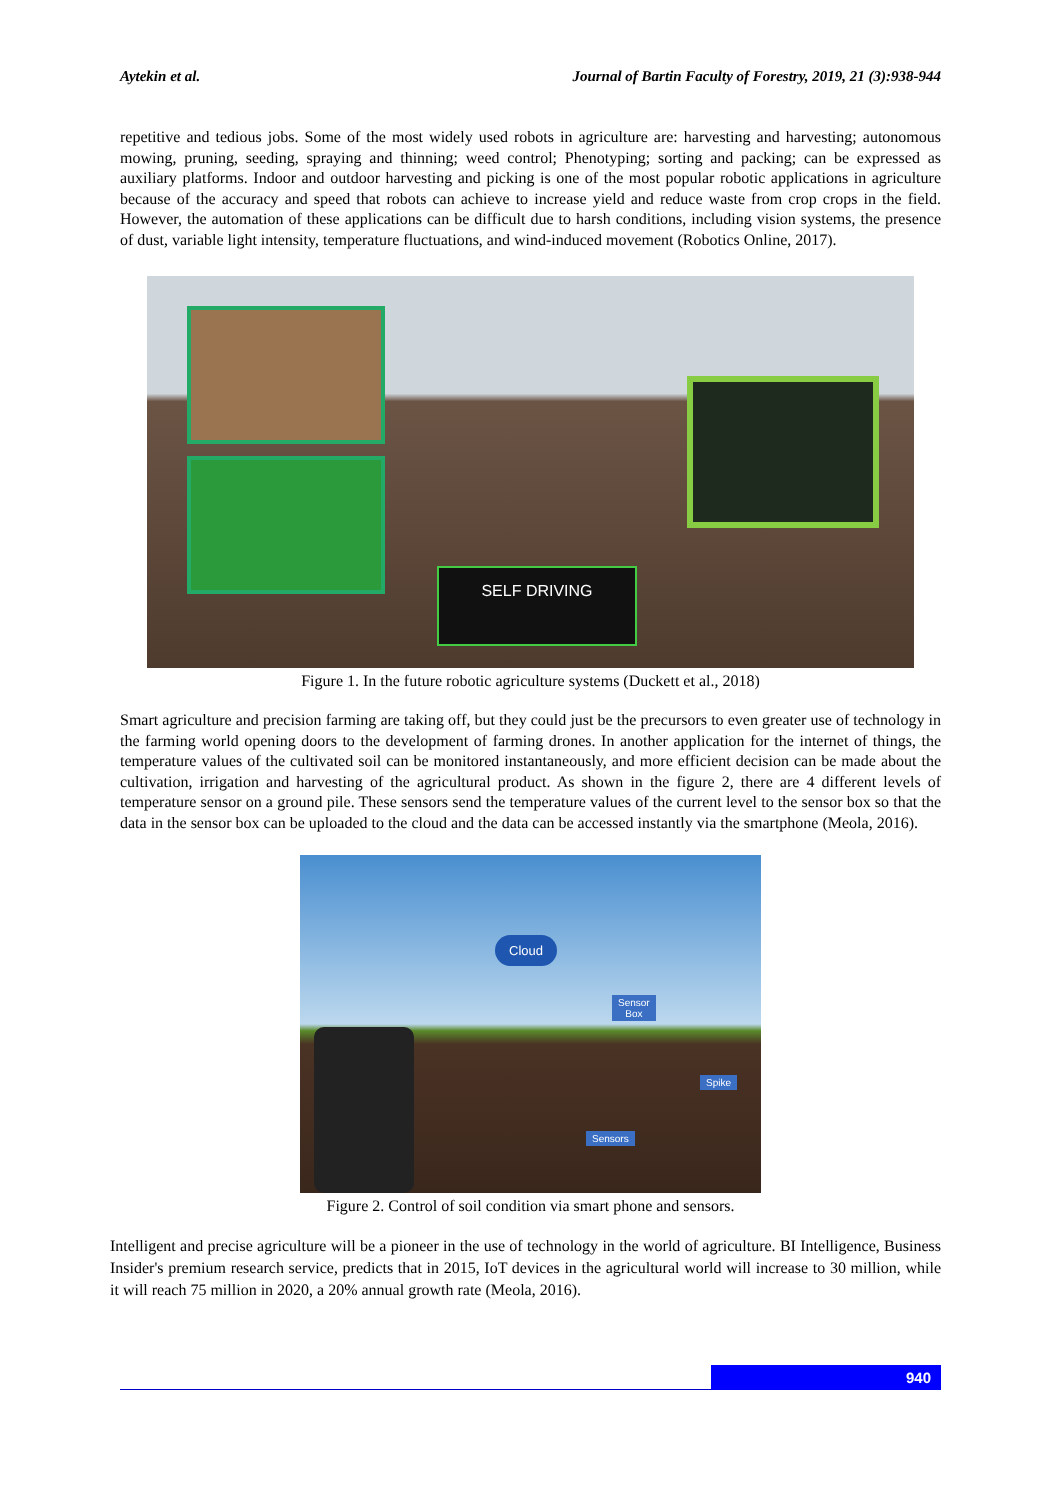Aytekin et al. Journal of Bartin Faculty of Forestry, 2019, 21 (3):938-944
repetitive and tedious jobs. Some of the most widely used robots in agriculture are: harvesting and harvesting; autonomous mowing, pruning, seeding, spraying and thinning; weed control; Phenotyping; sorting and packing; can be expressed as auxiliary platforms. Indoor and outdoor harvesting and picking is one of the most popular robotic applications in agriculture because of the accuracy and speed that robots can achieve to increase yield and reduce waste from crop crops in the field. However, the automation of these applications can be difficult due to harsh conditions, including vision systems, the presence of dust, variable light intensity, temperature fluctuations, and wind-induced movement (Robotics Online, 2017).
SELF DRIVING
Figure 1. In the future robotic agriculture systems (Duckett et al., 2018)
Smart agriculture and precision farming are taking off, but they could just be the precursors to even greater use of technology in the farming world opening doors to the development of farming drones. In another application for the internet of things, the temperature values of the cultivated soil can be monitored instantaneously, and more efficient decision can be made about the cultivation, irrigation and harvesting of the agricultural product. As shown in the figure 2, there are 4 different levels of temperature sensor on a ground pile. These sensors send the temperature values of the current level to the sensor box so that the data in the sensor box can be uploaded to the cloud and the data can be accessed instantly via the smartphone (Meola, 2016).
Cloud
Sensor
Box
Spike
Sensors
Figure 2. Control of soil condition via smart phone and sensors.
Intelligent and precise agriculture will be a pioneer in the use of technology in the world of agriculture. BI Intelligence, Business Insider's premium research service, predicts that in 2015, IoT devices in the agricultural world will increase to 30 million, while it will reach 75 million in 2020, a 20% annual growth rate (Meola, 2016).
940